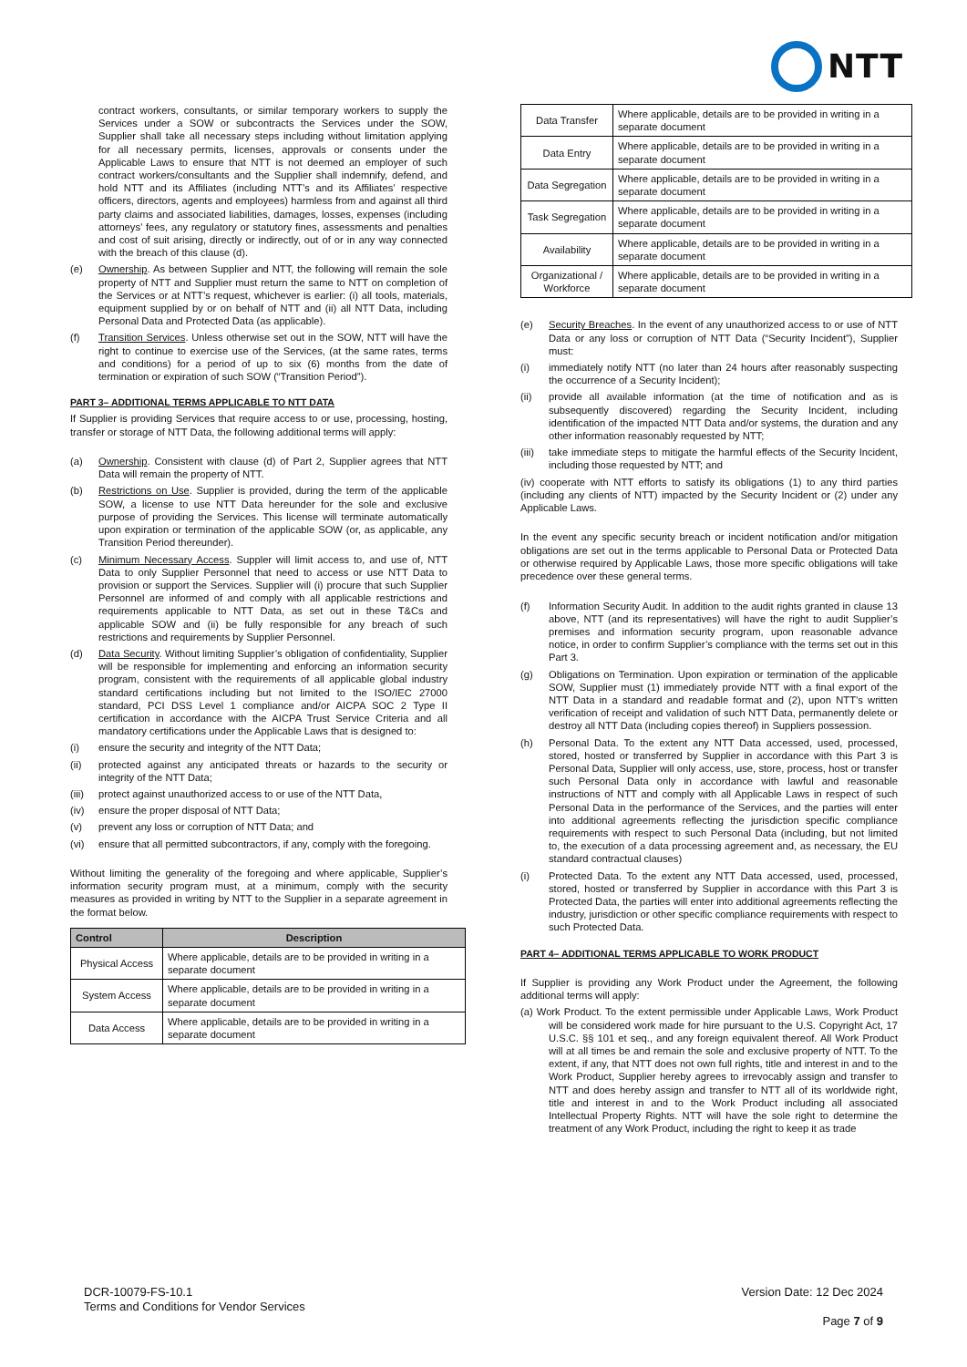NTT
contract workers, consultants, or similar temporary workers to supply the Services under a SOW or subcontracts the Services under the SOW, Supplier shall take all necessary steps including without limitation applying for all necessary permits, licenses, approvals or consents under the Applicable Laws to ensure that NTT is not deemed an employer of such contract workers/consultants and the Supplier shall indemnify, defend, and hold NTT and its Affiliates (including NTT’s and its Affiliates’ respective officers, directors, agents and employees) harmless from and against all third party claims and associated liabilities, damages, losses, expenses (including attorneys’ fees, any regulatory or statutory fines, assessments and penalties and cost of suit arising, directly or indirectly, out of or in any way connected with the breach of this clause (d).
(e) Ownership. As between Supplier and NTT, the following will remain the sole property of NTT and Supplier must return the same to NTT on completion of the Services or at NTT’s request, whichever is earlier: (i) all tools, materials, equipment supplied by or on behalf of NTT and (ii) all NTT Data, including Personal Data and Protected Data (as applicable).
(f) Transition Services. Unless otherwise set out in the SOW, NTT will have the right to continue to exercise use of the Services, (at the same rates, terms and conditions) for a period of up to six (6) months from the date of termination or expiration of such SOW (“Transition Period”).
PART 3– ADDITIONAL TERMS APPLICABLE TO NTT DATA
If Supplier is providing Services that require access to or use, processing, hosting, transfer or storage of NTT Data, the following additional terms will apply:
(a) Ownership. Consistent with clause (d) of Part 2, Supplier agrees that NTT Data will remain the property of NTT.
(b) Restrictions on Use. Supplier is provided, during the term of the applicable SOW, a license to use NTT Data hereunder for the sole and exclusive purpose of providing the Services. This license will terminate automatically upon expiration or termination of the applicable SOW (or, as applicable, any Transition Period thereunder).
(c) Minimum Necessary Access. Suppler will limit access to, and use of, NTT Data to only Supplier Personnel that need to access or use NTT Data to provision or support the Services. Supplier will (i) procure that such Supplier Personnel are informed of and comply with all applicable restrictions and requirements applicable to NTT Data, as set out in these T&Cs and applicable SOW and (ii) be fully responsible for any breach of such restrictions and requirements by Supplier Personnel.
(d) Data Security. Without limiting Supplier’s obligation of confidentiality, Supplier will be responsible for implementing and enforcing an information security program, consistent with the requirements of all applicable global industry standard certifications including but not limited to the ISO/IEC 27000 standard, PCI DSS Level 1 compliance and/or AICPA SOC 2 Type II certification in accordance with the AICPA Trust Service Criteria and all mandatory certifications under the Applicable Laws that is designed to:
(i) ensure the security and integrity of the NTT Data;
(ii) protected against any anticipated threats or hazards to the security or integrity of the NTT Data;
(iii) protect against unauthorized access to or use of the NTT Data,
(iv) ensure the proper disposal of NTT Data;
(v) prevent any loss or corruption of NTT Data; and
(vi) ensure that all permitted subcontractors, if any, comply with the foregoing.
Without limiting the generality of the foregoing and where applicable, Supplier’s information security program must, at a minimum, comply with the security measures as provided in writing by NTT to the Supplier in a separate agreement in the format below.
| Control | Description |
| --- | --- |
| Physical Access | Where applicable, details are to be provided in writing in a separate document |
| System Access | Where applicable, details are to be provided in writing in a separate document |
| Data Access | Where applicable, details are to be provided in writing in a separate document |
| Data Transfer | Where applicable, details are to be provided in writing in a separate document |
| Data Entry | Where applicable, details are to be provided in writing in a separate document |
| Data Segregation | Where applicable, details are to be provided in writing in a separate document |
| Task Segregation | Where applicable, details are to be provided in writing in a separate document |
| Availability | Where applicable, details are to be provided in writing in a separate document |
| Organizational / Workforce | Where applicable, details are to be provided in writing in a separate document |
(e) Security Breaches. In the event of any unauthorized access to or use of NTT Data or any loss or corruption of NTT Data (“Security Incident”), Supplier must:
(i) immediately notify NTT (no later than 24 hours after reasonably suspecting the occurrence of a Security Incident);
(ii) provide all available information (at the time of notification and as is subsequently discovered) regarding the Security Incident, including identification of the impacted NTT Data and/or systems, the duration and any other information reasonably requested by NTT;
(iii) take immediate steps to mitigate the harmful effects of the Security Incident, including those requested by NTT; and
(iv) cooperate with NTT efforts to satisfy its obligations (1) to any third parties (including any clients of NTT) impacted by the Security Incident or (2) under any Applicable Laws.
In the event any specific security breach or incident notification and/or mitigation obligations are set out in the terms applicable to Personal Data or Protected Data or otherwise required by Applicable Laws, those more specific obligations will take precedence over these general terms.
(f) Information Security Audit. In addition to the audit rights granted in clause 13 above, NTT (and its representatives) will have the right to audit Supplier’s premises and information security program, upon reasonable advance notice, in order to confirm Supplier’s compliance with the terms set out in this Part 3.
(g) Obligations on Termination. Upon expiration or termination of the applicable SOW, Supplier must (1) immediately provide NTT with a final export of the NTT Data in a standard and readable format and (2), upon NTT’s written verification of receipt and validation of such NTT Data, permanently delete or destroy all NTT Data (including copies thereof) in Suppliers possession.
(h) Personal Data. To the extent any NTT Data accessed, used, processed, stored, hosted or transferred by Supplier in accordance with this Part 3 is Personal Data, Supplier will only access, use, store, process, host or transfer such Personal Data only in accordance with lawful and reasonable instructions of NTT and comply with all Applicable Laws in respect of such Personal Data in the performance of the Services, and the parties will enter into additional agreements reflecting the jurisdiction specific compliance requirements with respect to such Personal Data (including, but not limited to, the execution of a data processing agreement and, as necessary, the EU standard contractual clauses)
(i) Protected Data. To the extent any NTT Data accessed, used, processed, stored, hosted or transferred by Supplier in accordance with this Part 3 is Protected Data, the parties will enter into additional agreements reflecting the industry, jurisdiction or other specific compliance requirements with respect to such Protected Data.
PART 4– ADDITIONAL TERMS APPLICABLE TO WORK PRODUCT
If Supplier is providing any Work Product under the Agreement, the following additional terms will apply:
(a) Work Product. To the extent permissible under Applicable Laws, Work Product will be considered work made for hire pursuant to the U.S. Copyright Act, 17 U.S.C. §§ 101 et seq., and any foreign equivalent thereof. All Work Product will at all times be and remain the sole and exclusive property of NTT. To the extent, if any, that NTT does not own full rights, title and interest in and to the Work Product, Supplier hereby agrees to irrevocably assign and transfer to NTT and does hereby assign and transfer to NTT all of its worldwide right, title and interest in and to the Work Product including all associated Intellectual Property Rights. NTT will have the sole right to determine the treatment of any Work Product, including the right to keep it as trade
DCR-10079-FS-10.1
Terms and Conditions for Vendor Services
Version Date: 12 Dec 2024
Page 7 of 9